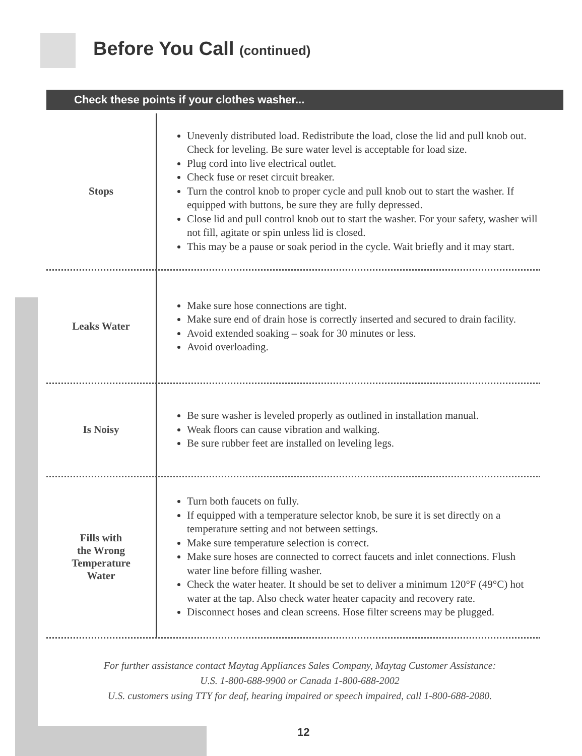Before You Call (continued)
Check these points if your clothes washer...
| Stops | Unevenly distributed load. Redistribute the load, close the lid and pull knob out. Check for leveling. Be sure water level is acceptable for load size. Plug cord into live electrical outlet. Check fuse or reset circuit breaker. Turn the control knob to proper cycle and pull knob out to start the washer. If equipped with buttons, be sure they are fully depressed. Close lid and pull control knob out to start the washer. For your safety, washer will not fill, agitate or spin unless lid is closed. This may be a pause or soak period in the cycle. Wait briefly and it may start. |
| Leaks Water | Make sure hose connections are tight. Make sure end of drain hose is correctly inserted and secured to drain facility. Avoid extended soaking – soak for 30 minutes or less. Avoid overloading. |
| Is Noisy | Be sure washer is leveled properly as outlined in installation manual. Weak floors can cause vibration and walking. Be sure rubber feet are installed on leveling legs. |
| Fills with the Wrong Temperature Water | Turn both faucets on fully. If equipped with a temperature selector knob, be sure it is set directly on a temperature setting and not between settings. Make sure temperature selection is correct. Make sure hoses are connected to correct faucets and inlet connections. Flush water line before filling washer. Check the water heater. It should be set to deliver a minimum 120°F (49°C) hot water at the tap. Also check water heater capacity and recovery rate. Disconnect hoses and clean screens. Hose filter screens may be plugged. |
For further assistance contact Maytag Appliances Sales Company, Maytag Customer Assistance:
U.S. 1-800-688-9900 or Canada 1-800-688-2002
U.S. customers using TTY for deaf, hearing impaired or speech impaired, call 1-800-688-2080.
12